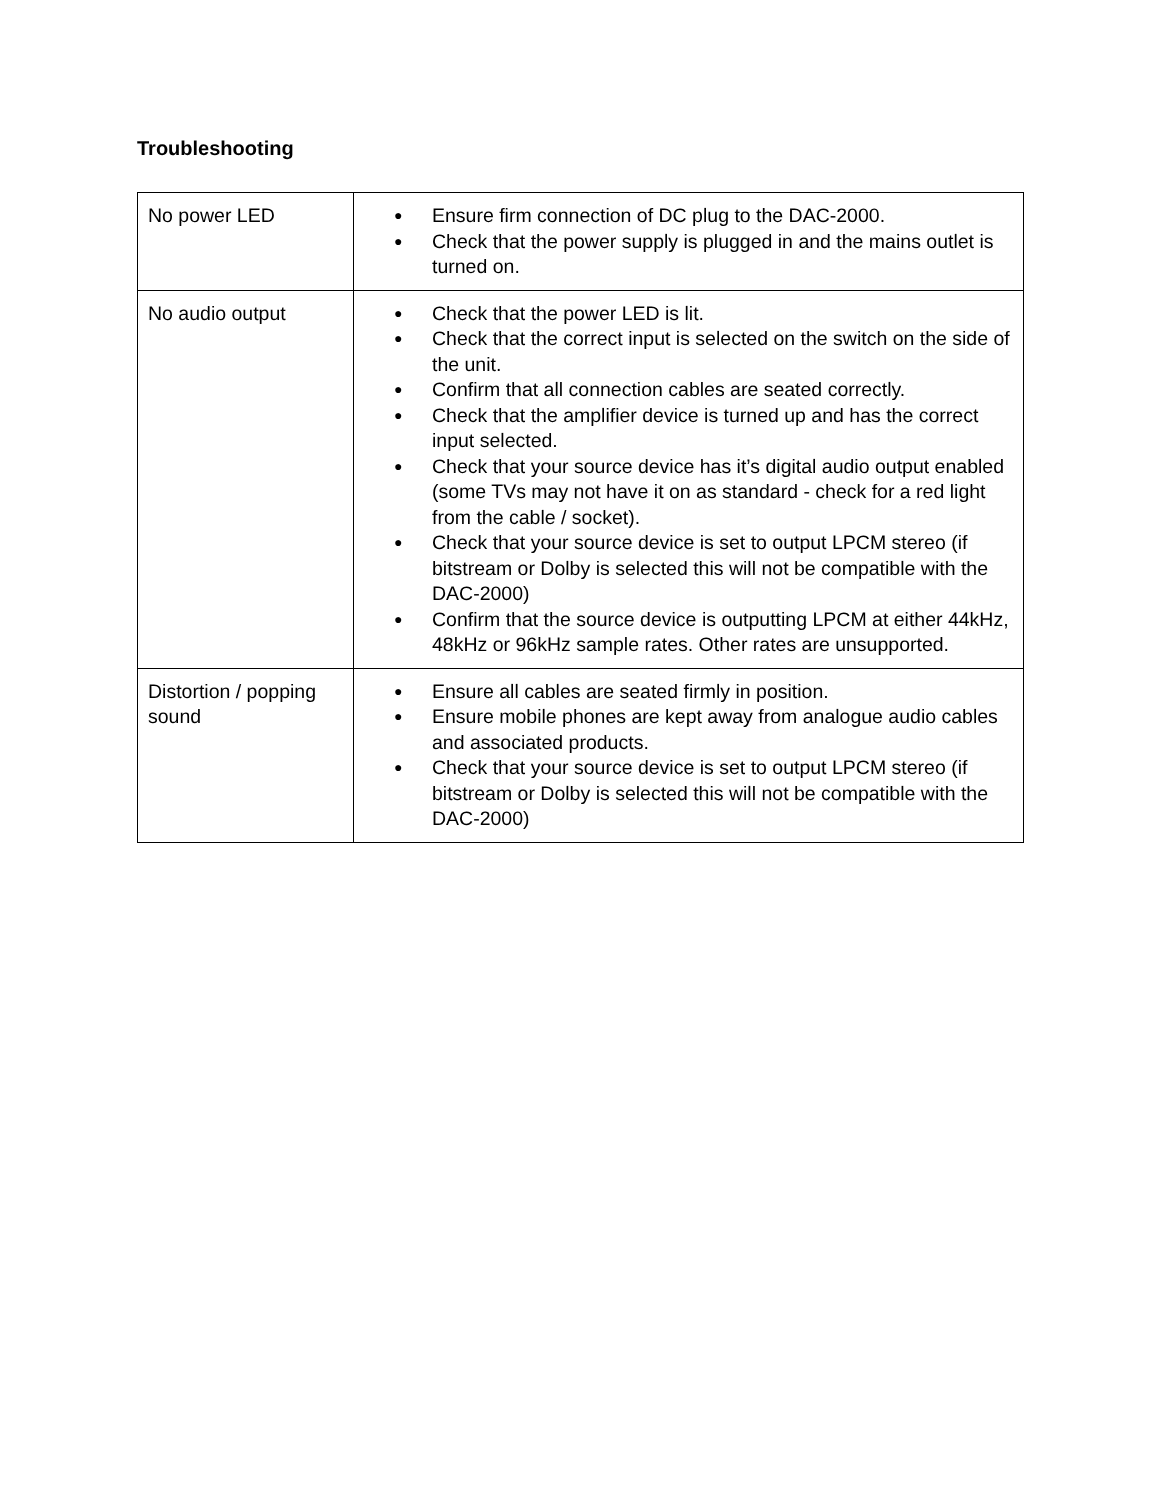Troubleshooting
| No power LED | ● Ensure firm connection of DC plug to the DAC-2000. ● Check that the power supply is plugged in and the mains outlet is turned on. |
| No audio output | ● Check that the power LED is lit. ● Check that the correct input is selected on the switch on the side of the unit. ● Confirm that all connection cables are seated correctly. ● Check that the amplifier device is turned up and has the correct input selected. ● Check that your source device has it’s digital audio output enabled (some TVs may not have it on as standard - check for a red light from the cable / socket). ● Check that your source device is set to output LPCM stereo (if bitstream or Dolby is selected this will not be compatible with the DAC-2000) ● Confirm that the source device is outputting LPCM at either 44kHz, 48kHz or 96kHz sample rates. Other rates are unsupported. |
| Distortion / popping sound | ● Ensure all cables are seated firmly in position. ● Ensure mobile phones are kept away from analogue audio cables and associated products. ● Check that your source device is set to output LPCM stereo (if bitstream or Dolby is selected this will not be compatible with the DAC-2000) |